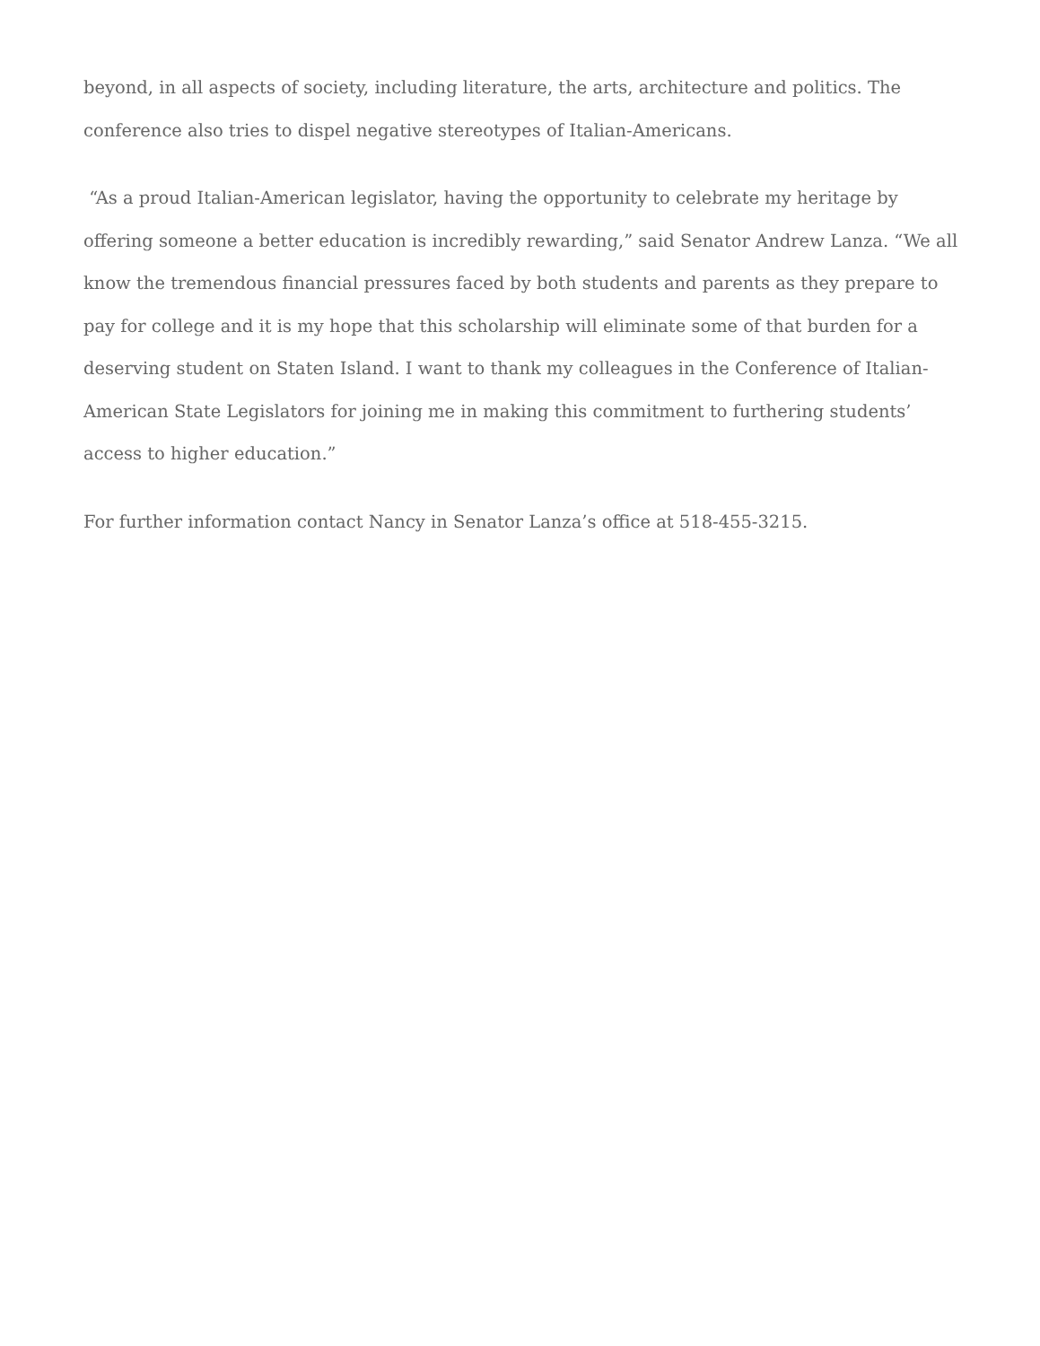beyond, in all aspects of society, including literature, the arts, architecture and politics. The conference also tries to dispel negative stereotypes of Italian-Americans.
“As a proud Italian-American legislator, having the opportunity to celebrate my heritage by offering someone a better education is incredibly rewarding,” said Senator Andrew Lanza. “We all know the tremendous financial pressures faced by both students and parents as they prepare to pay for college and it is my hope that this scholarship will eliminate some of that burden for a deserving student on Staten Island. I want to thank my colleagues in the Conference of Italian-American State Legislators for joining me in making this commitment to furthering students’ access to higher education.”
For further information contact Nancy in Senator Lanza’s office at 518-455-3215.